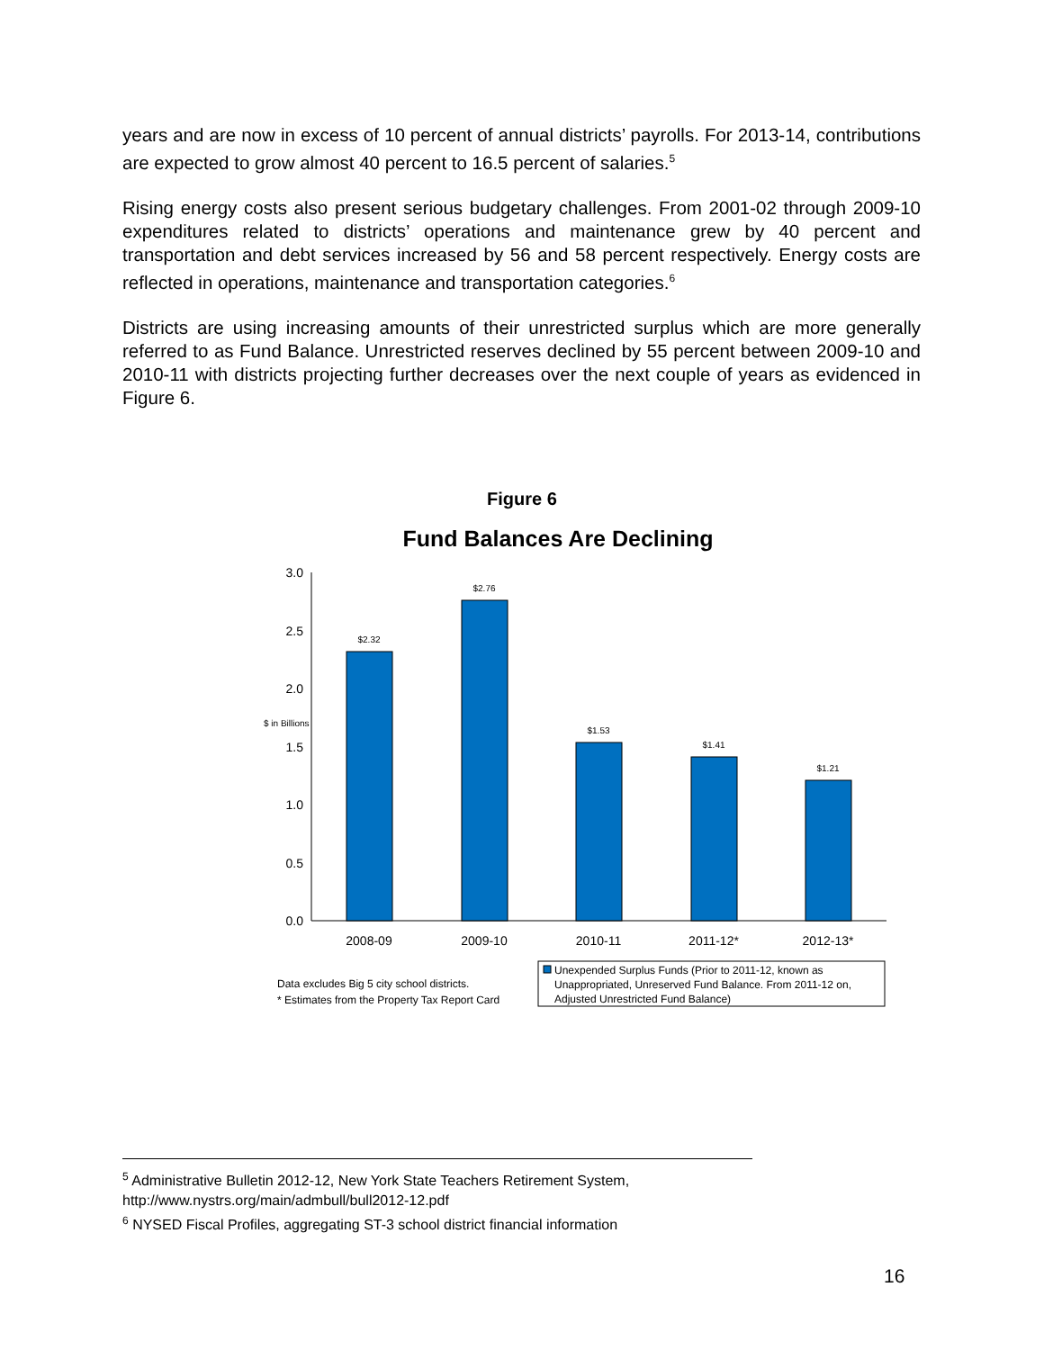years and are now in excess of 10 percent of annual districts’ payrolls. For 2013-14, contributions are expected to grow almost 40 percent to 16.5 percent of salaries.<sup>5</sup>
Rising energy costs also present serious budgetary challenges. From 2001-02 through 2009-10 expenditures related to districts’ operations and maintenance grew by 40 percent and transportation and debt services increased by 56 and 58 percent respectively. Energy costs are reflected in operations, maintenance and transportation categories.<sup>6</sup>
Districts are using increasing amounts of their unrestricted surplus which are more generally referred to as Fund Balance. Unrestricted reserves declined by 55 percent between 2009-10 and 2010-11 with districts projecting further decreases over the next couple of years as evidenced in Figure 6.
Figure 6
Fund Balances Are Declining
3.0
2.5
2.0
1.5
1.0
0.5
0.0
$ in Billions
$2.32
$2.76
$1.53
$1.41
$1.21
2008-09
2009-10
2010-11
2011-12*
2012-13*
Data excludes Big 5 city school districts.
* Estimates from the Property Tax Report Card
Unexpended Surplus Funds (Prior to 2011-12, known as
Unappropriated, Unreserved Fund Balance. From 2011-12 on,
Adjusted Unrestricted Fund Balance)
<sup>5</sup> Administrative Bulletin 2012-12, New York State Teachers Retirement System, http://www.nystrs.org/main/admbull/bull2012-12.pdf
<sup>6</sup> NYSED Fiscal Profiles, aggregating ST-3 school district financial information
16